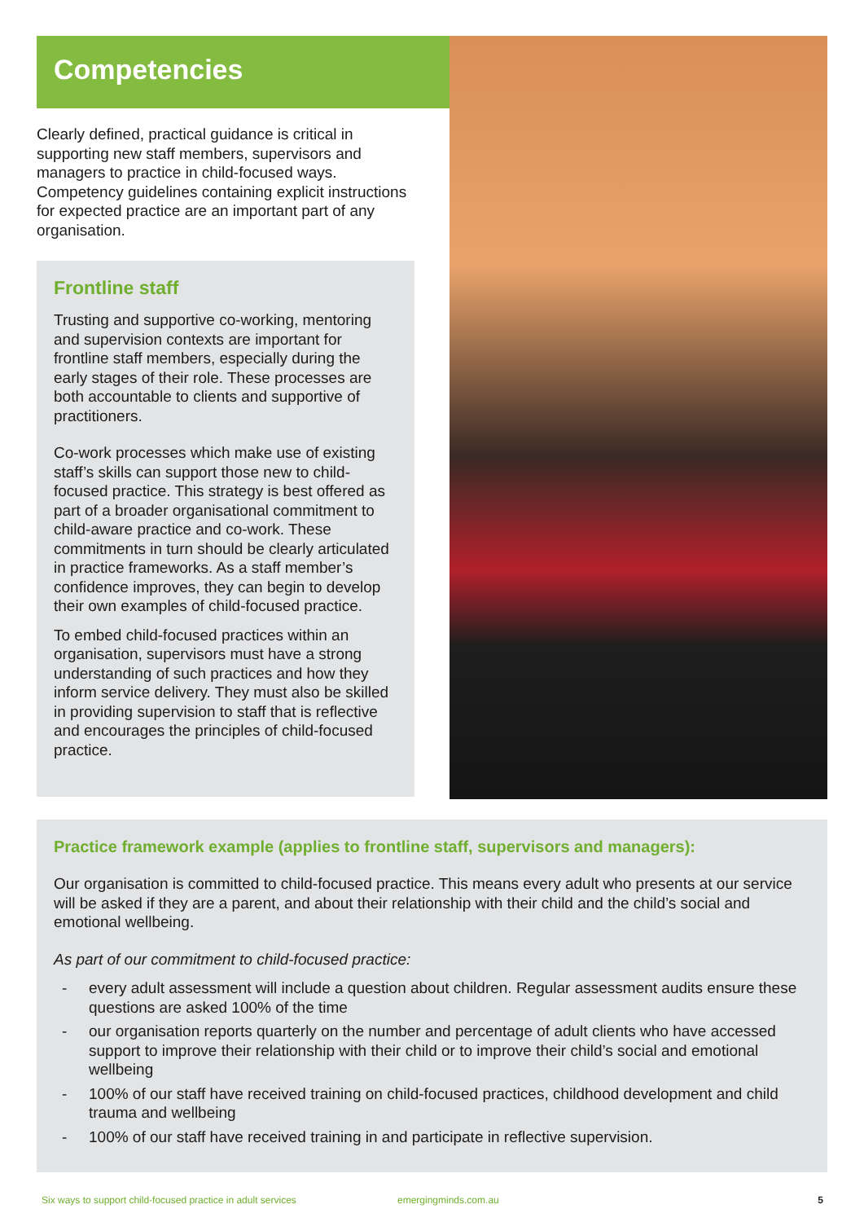Competencies
Clearly defined, practical guidance is critical in supporting new staff members, supervisors and managers to practice in child-focused ways. Competency guidelines containing explicit instructions for expected practice are an important part of any organisation.
Frontline staff
Trusting and supportive co-working, mentoring and supervision contexts are important for frontline staff members, especially during the early stages of their role. These processes are both accountable to clients and supportive of practitioners.
Co-work processes which make use of existing staff’s skills can support those new to child-focused practice. This strategy is best offered as part of a broader organisational commitment to child-aware practice and co-work. These commitments in turn should be clearly articulated in practice frameworks. As a staff member’s confidence improves, they can begin to develop their own examples of child-focused practice.
To embed child-focused practices within an organisation, supervisors must have a strong understanding of such practices and how they inform service delivery. They must also be skilled in providing supervision to staff that is reflective and encourages the principles of child-focused practice.
Practice framework example (applies to frontline staff, supervisors and managers):
Our organisation is committed to child-focused practice. This means every adult who presents at our service will be asked if they are a parent, and about their relationship with their child and the child’s social and emotional wellbeing.
As part of our commitment to child-focused practice:
- every adult assessment will include a question about children. Regular assessment audits ensure these questions are asked 100% of the time
- our organisation reports quarterly on the number and percentage of adult clients who have accessed support to improve their relationship with their child or to improve their child’s social and emotional wellbeing
- 100% of our staff have received training on child-focused practices, childhood development and child trauma and wellbeing
- 100% of our staff have received training in and participate in reflective supervision.
Six ways to support child-focused practice in adult services emergingminds.com.au 5